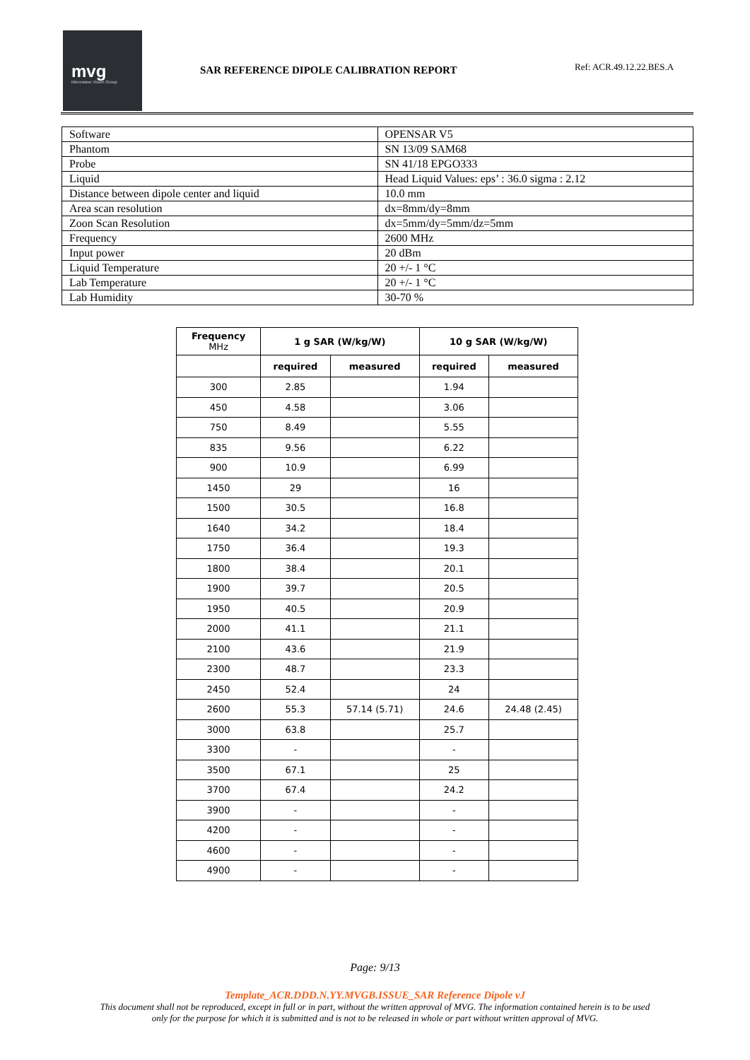mvg
Microwave Vision Group
SAR REFERENCE DIPOLE CALIBRATION REPORT
Ref: ACR.49.12.22.BES.A
| Software | OPENSAR V5 |
| Phantom | SN 13/09 SAM68 |
| Probe | SN 41/18 EPGO333 |
| Liquid | Head Liquid Values: eps’ : 36.0 sigma : 2.12 |
| Distance between dipole center and liquid | 10.0 mm |
| Area scan resolution | dx=8mm/dy=8mm |
| Zoon Scan Resolution | dx=5mm/dy=5mm/dz=5mm |
| Frequency | 2600 MHz |
| Input power | 20 dBm |
| Liquid Temperature | 20 +/- 1 °C |
| Lab Temperature | 20 +/- 1 °C |
| Lab Humidity | 30-70 % |
| Frequency MHz | 1 g SAR (W/kg/W) | | 10 g SAR (W/kg/W) | |
| --- | --- | --- | --- | --- |
| | required | measured | required | measured |
| 300 | 2.85 | | 1.94 | |
| 450 | 4.58 | | 3.06 | |
| 750 | 8.49 | | 5.55 | |
| 835 | 9.56 | | 6.22 | |
| 900 | 10.9 | | 6.99 | |
| 1450 | 29 | | 16 | |
| 1500 | 30.5 | | 16.8 | |
| 1640 | 34.2 | | 18.4 | |
| 1750 | 36.4 | | 19.3 | |
| 1800 | 38.4 | | 20.1 | |
| 1900 | 39.7 | | 20.5 | |
| 1950 | 40.5 | | 20.9 | |
| 2000 | 41.1 | | 21.1 | |
| 2100 | 43.6 | | 21.9 | |
| 2300 | 48.7 | | 23.3 | |
| 2450 | 52.4 | | 24 | |
| 2600 | 55.3 | 57.14 (5.71) | 24.6 | 24.48 (2.45) |
| 3000 | 63.8 | | 25.7 | |
| 3300 | - | | - | |
| 3500 | 67.1 | | 25 | |
| 3700 | 67.4 | | 24.2 | |
| 3900 | - | | - | |
| 4200 | - | | - | |
| 4600 | - | | - | |
| 4900 | - | | - | |
Page: 9/13
Template_ACR.DDD.N.YY.MVGB.ISSUE_SAR Reference Dipole vJ
This document shall not be reproduced, except in full or in part, without the written approval of MVG. The information contained herein is to be used
only for the purpose for which it is submitted and is not to be released in whole or part without written approval of MVG.